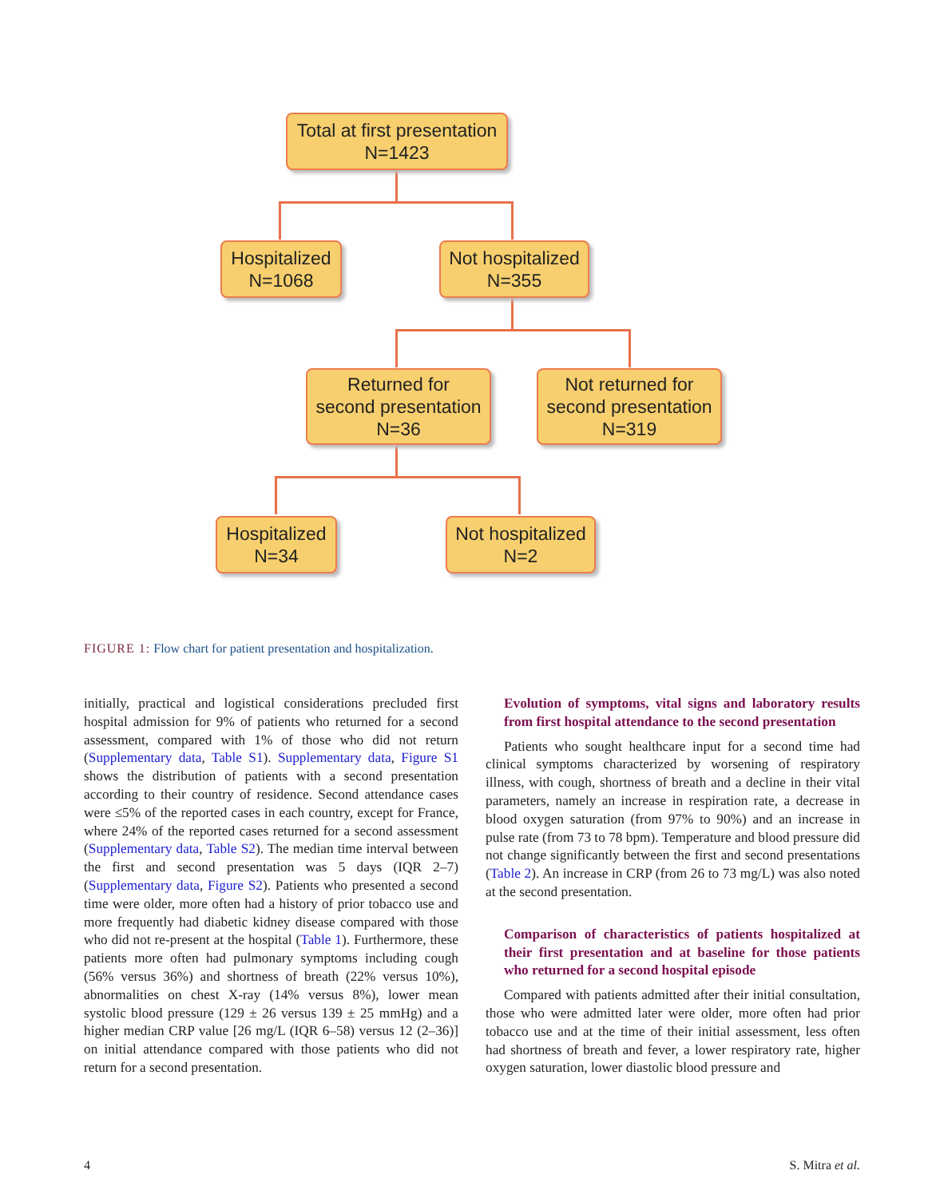Total at first presentation
N=1423
Hospitalized
N=1068
Not hospitalized
N=355
Returned for
second presentation
N=36
Not returned for
second presentation
N=319
Hospitalized
N=34
Not hospitalized
N=2
FIGURE 1: Flow chart for patient presentation and hospitalization.
initially, practical and logistical considerations precluded first hospital admission for 9% of patients who returned for a second assessment, compared with 1% of those who did not return (Supplementary data, Table S1). Supplementary data, Figure S1 shows the distribution of patients with a second presentation according to their country of residence. Second attendance cases were ≤5% of the reported cases in each country, except for France, where 24% of the reported cases returned for a second assessment (Supplementary data, Table S2). The median time interval between the first and second presentation was 5 days (IQR 2–7) (Supplementary data, Figure S2). Patients who presented a second time were older, more often had a history of prior tobacco use and more frequently had diabetic kidney disease compared with those who did not re-present at the hospital (Table 1). Furthermore, these patients more often had pulmonary symptoms including cough (56% versus 36%) and shortness of breath (22% versus 10%), abnormalities on chest X-ray (14% versus 8%), lower mean systolic blood pressure (129 ± 26 versus 139 ± 25 mmHg) and a higher median CRP value [26 mg/L (IQR 6–58) versus 12 (2–36)] on initial attendance compared with those patients who did not return for a second presentation.
Evolution of symptoms, vital signs and laboratory results from first hospital attendance to the second presentation
Patients who sought healthcare input for a second time had clinical symptoms characterized by worsening of respiratory illness, with cough, shortness of breath and a decline in their vital parameters, namely an increase in respiration rate, a decrease in blood oxygen saturation (from 97% to 90%) and an increase in pulse rate (from 73 to 78 bpm). Temperature and blood pressure did not change significantly between the first and second presentations (Table 2). An increase in CRP (from 26 to 73 mg/L) was also noted at the second presentation.
Comparison of characteristics of patients hospitalized at their first presentation and at baseline for those patients who returned for a second hospital episode
Compared with patients admitted after their initial consultation, those who were admitted later were older, more often had prior tobacco use and at the time of their initial assessment, less often had shortness of breath and fever, a lower respiratory rate, higher oxygen saturation, lower diastolic blood pressure and
4 S. Mitra et al.